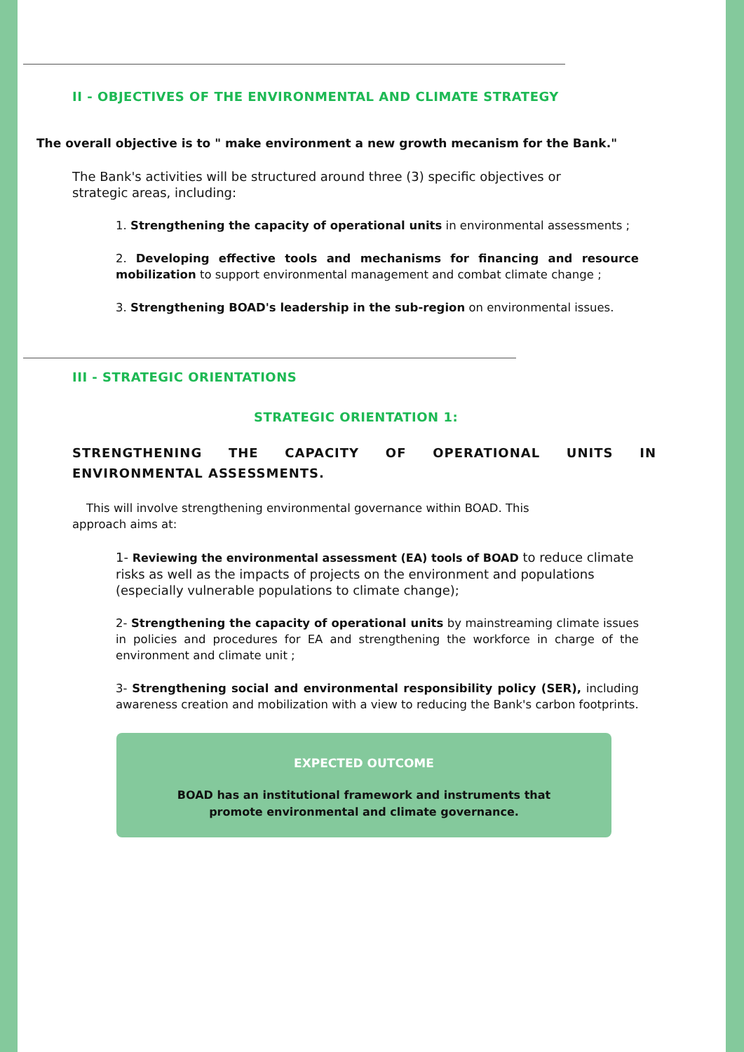II - OBJECTIVES OF THE ENVIRONMENTAL AND CLIMATE STRATEGY
The overall objective is to " make environment a new growth mecanism for the Bank."
The Bank's activities will be structured around three (3) specific objectives or strategic areas, including:
1. Strengthening the capacity of operational units in environmental assessments ;
2. Developing effective tools and mechanisms for financing and resource mobilization to support environmental management and combat climate change ;
3. Strengthening BOAD's leadership in the sub-region on environmental issues.
III - STRATEGIC ORIENTATIONS
STRATEGIC ORIENTATION 1:
STRENGTHENING THE CAPACITY OF OPERATIONAL UNITS IN ENVIRONMENTAL ASSESSMENTS.
This will involve strengthening environmental governance within BOAD. This approach aims at:
1- Reviewing the environmental assessment (EA) tools of BOAD to reduce climate risks as well as the impacts of projects on the environment and populations (especially vulnerable populations to climate change);
2- Strengthening the capacity of operational units by mainstreaming climate issues in policies and procedures for EA and strengthening the workforce in charge of the environment and climate unit ;
3- Strengthening social and environmental responsibility policy (SER), including awareness creation and mobilization with a view to reducing the Bank's carbon footprints.
EXPECTED OUTCOME
BOAD has an institutional framework and instruments that
promote environmental and climate governance.